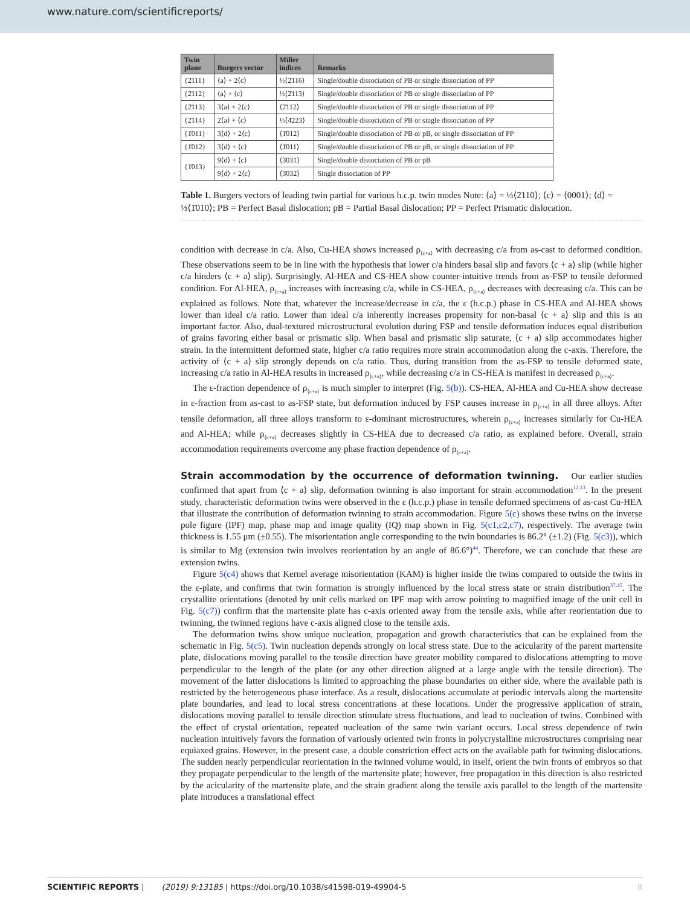www.nature.com/scientificreports/
| Twin plane | Burgers vector | Miller indices | Remarks |
| --- | --- | --- | --- |
| {2̄111} | ⟨a⟩ + 2⟨c⟩ | ⅓⟨2̄116⟩ | Single/double dissociation of PB or single dissociation of PP |
| {2̄112} | ⟨a⟩ + ⟨c⟩ | ⅓⟨2̄113⟩ | Single/double dissociation of PB or single dissociation of PP |
| {2̄113} | 3⟨a⟩ + 2⟨c⟩ | ⟨2̄112⟩ | Single/double dissociation of PB or single dissociation of PP |
| {2̄114} | 2⟨a⟩ + ⟨c⟩ | ⅓⟨4̄223⟩ | Single/double dissociation of PB or single dissociation of PP |
| {1̄011} | 3⟨d⟩ + 2⟨c⟩ | ⟨1̄012⟩ | Single/double dissociation of PB or pB, or single dissociation of PP |
| {1̄012} | 3⟨d⟩ + ⟨c⟩ | ⟨1̄011⟩ | Single/double dissociation of PB or pB, or single dissociation of PP |
| {1̄013} | 9⟨d⟩ + ⟨c⟩ | ⟨3̄031⟩ | Single/double dissociation of PB or pB |
| | 9⟨d⟩ + 2⟨c⟩ | ⟨3̄032⟩ | Single dissociation of PP |
Table 1. Burgers vectors of leading twin partial for various h.c.p. twin modes Note: ⟨a⟩ = ⅓⟨2̄110⟩; ⟨c⟩ = ⟨0001⟩; ⟨d⟩ = ⅓⟨1̄010⟩; PB = Perfect Basal dislocation; pB = Partial Basal dislocation; PP = Perfect Prismatic dislocation.
condition with decrease in c/a. Also, Cu-HEA shows increased ρ<sub>⟨c+a⟩</sub> with decreasing c/a from as-cast to deformed condition. These observations seem to be in line with the hypothesis that lower c/a hinders basal slip and favors ⟨c + a⟩ slip (while higher c/a hinders ⟨c + a⟩ slip). Surprisingly, Al-HEA and CS-HEA show counter-intuitive trends from as-FSP to tensile deformed condition. For Al-HEA, ρ<sub>⟨c+a⟩</sub> increases with increasing c/a, while in CS-HEA, ρ<sub>⟨c+a⟩</sub> decreases with decreasing c/a. This can be explained as follows. Note that, whatever the increase/decrease in c/a, the ε (h.c.p.) phase in CS-HEA and Al-HEA shows lower than ideal c/a ratio. Lower than ideal c/a inherently increases propensity for non-basal ⟨c + a⟩ slip and this is an important factor. Also, dual-textured microstructural evolution during FSP and tensile deformation induces equal distribution of grains favoring either basal or prismatic slip. When basal and prismatic slip saturate, ⟨c + a⟩ slip accommodates higher strain. In the intermittent deformed state, higher c/a ratio requires more strain accommodation along the c-axis. Therefore, the activity of ⟨c + a⟩ slip strongly depends on c/a ratio. Thus, during transition from the as-FSP to tensile deformed state, increasing c/a ratio in Al-HEA results in increased ρ<sub>⟨c+a⟩</sub>, while decreasing c/a in CS-HEA is manifest in decreased ρ<sub>⟨c+a⟩</sub>.
The ε-fraction dependence of ρ<sub>⟨c+a⟩</sub> is much simpler to interpret (Fig. 5(b)). CS-HEA, Al-HEA and Cu-HEA show decrease in ε-fraction from as-cast to as-FSP state, but deformation induced by FSP causes increase in ρ<sub>⟨c+a⟩</sub> in all three alloys. After tensile deformation, all three alloys transform to ε-dominant microstructures, wherein ρ<sub>⟨c+a⟩</sub> increases similarly for Cu-HEA and Al-HEA; while ρ<sub>⟨c+a⟩</sub> decreases slightly in CS-HEA due to decreased c/a ratio, as explained before. Overall, strain accommodation requirements overcome any phase fraction dependence of ρ<sub>⟨c+a⟩</sub>.
Strain accommodation by the occurrence of deformation twinning.
Our earlier studies confirmed that apart from ⟨c + a⟩ slip, deformation twinning is also important for strain accommodation<sup>12,13</sup>. In the present study, characteristic deformation twins were observed in the ε (h.c.p.) phase in tensile deformed specimens of as-cast Cu-HEA that illustrate the contribution of deformation twinning to strain accommodation. Figure 5(c) shows these twins on the inverse pole figure (IPF) map, phase map and image quality (IQ) map shown in Fig. 5(c1,c2,c7), respectively. The average twin thickness is 1.55 μm (±0.55). The misorientation angle corresponding to the twin boundaries is 86.2° (±1.2) (Fig. 5(c3)), which is similar to Mg (extension twin involves reorientation by an angle of 86.6°)<sup>44</sup>. Therefore, we can conclude that these are extension twins.
Figure 5(c4) shows that Kernel average misorientation (KAM) is higher inside the twins compared to outside the twins in the ε-plate, and confirms that twin formation is strongly influenced by the local stress state or strain distribution<sup>37,45</sup>. The crystallite orientations (denoted by unit cells marked on IPF map with arrow pointing to magnified image of the unit cell in Fig. 5(c7)) confirm that the martensite plate has c-axis oriented away from the tensile axis, while after reorientation due to twinning, the twinned regions have c-axis aligned close to the tensile axis.
The deformation twins show unique nucleation, propagation and growth characteristics that can be explained from the schematic in Fig. 5(c5). Twin nucleation depends strongly on local stress state. Due to the acicularity of the parent martensite plate, dislocations moving parallel to the tensile direction have greater mobility compared to dislocations attempting to move perpendicular to the length of the plate (or any other direction aligned at a large angle with the tensile direction). The movement of the latter dislocations is limited to approaching the phase boundaries on either side, where the available path is restricted by the heterogeneous phase interface. As a result, dislocations accumulate at periodic intervals along the martensite plate boundaries, and lead to local stress concentrations at these locations. Under the progressive application of strain, dislocations moving parallel to tensile direction stimulate stress fluctuations, and lead to nucleation of twins. Combined with the effect of crystal orientation, repeated nucleation of the same twin variant occurs. Local stress dependence of twin nucleation intuitively favors the formation of variously oriented twin fronts in polycrystalline microstructures comprising near equiaxed grains. However, in the present case, a double constriction effect acts on the available path for twinning dislocations. The sudden nearly perpendicular reorientation in the twinned volume would, in itself, orient the twin fronts of embryos so that they propagate perpendicular to the length of the martensite plate; however, free propagation in this direction is also restricted by the acicularity of the martensite plate, and the strain gradient along the tensile axis parallel to the length of the martensite plate introduces a translational effect
SCIENTIFIC REPORTS | (2019) 9:13185 | https://doi.org/10.1038/s41598-019-49904-5 8